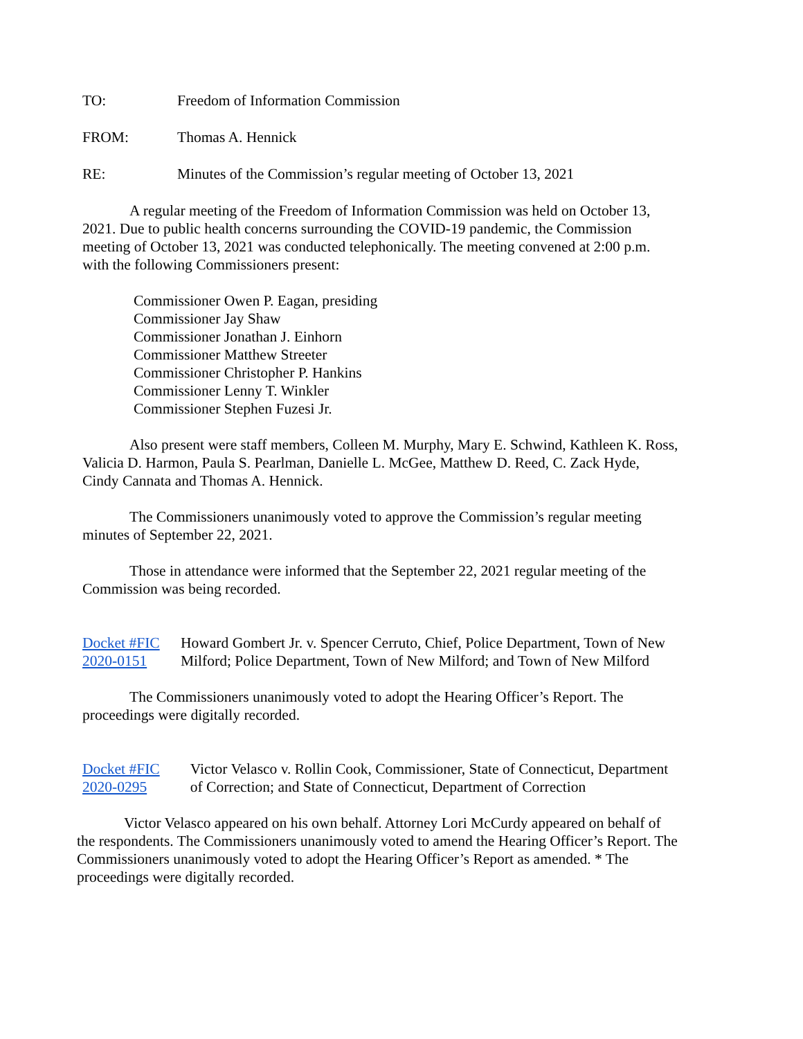TO: Freedom of Information Commission
FROM: Thomas A. Hennick
RE: Minutes of the Commission’s regular meeting of October 13, 2021
A regular meeting of the Freedom of Information Commission was held on October 13, 2021. Due to public health concerns surrounding the COVID-19 pandemic, the Commission meeting of October 13, 2021 was conducted telephonically. The meeting convened at 2:00 p.m. with the following Commissioners present:
Commissioner Owen P. Eagan, presiding
Commissioner Jay Shaw
Commissioner Jonathan J. Einhorn
Commissioner Matthew Streeter
Commissioner Christopher P. Hankins
Commissioner Lenny T. Winkler
Commissioner Stephen Fuzesi Jr.
Also present were staff members, Colleen M. Murphy, Mary E. Schwind, Kathleen K. Ross, Valicia D. Harmon, Paula S. Pearlman, Danielle L. McGee, Matthew D. Reed, C. Zack Hyde, Cindy Cannata and Thomas A. Hennick.
The Commissioners unanimously voted to approve the Commission’s regular meeting minutes of September 22, 2021.
Those in attendance were informed that the September 22, 2021 regular meeting of the Commission was being recorded.
Docket #FIC 2020-0151 Howard Gombert Jr. v. Spencer Cerruto, Chief, Police Department, Town of New Milford; Police Department, Town of New Milford; and Town of New Milford
The Commissioners unanimously voted to adopt the Hearing Officer’s Report. The proceedings were digitally recorded.
Docket #FIC 2020-0295 Victor Velasco v. Rollin Cook, Commissioner, State of Connecticut, Department of Correction; and State of Connecticut, Department of Correction
Victor Velasco appeared on his own behalf. Attorney Lori McCurdy appeared on behalf of the respondents. The Commissioners unanimously voted to amend the Hearing Officer’s Report. The Commissioners unanimously voted to adopt the Hearing Officer’s Report as amended. * The proceedings were digitally recorded.